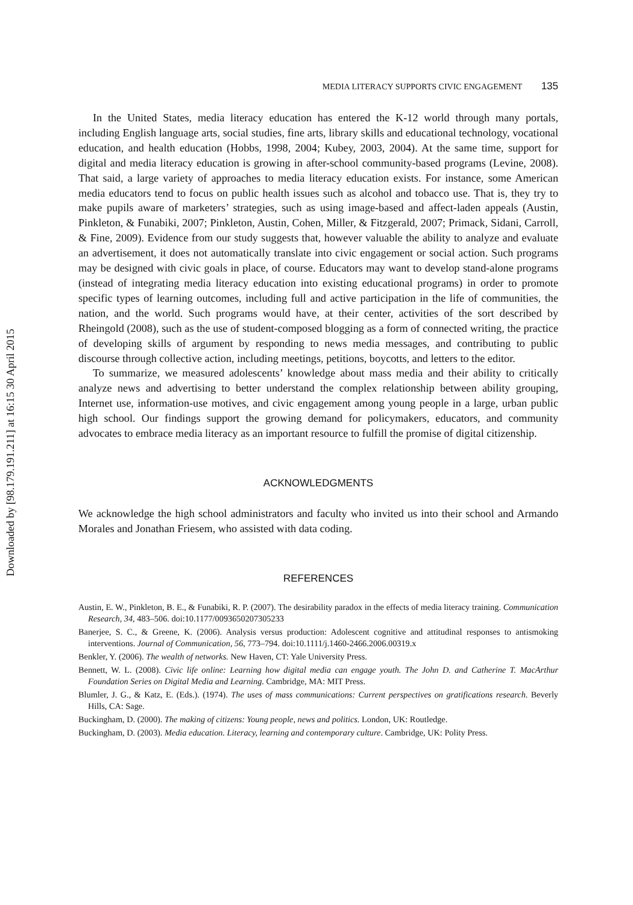Downloaded by [98.179.191.211] at 16:15 30 April 2015
MEDIA LITERACY SUPPORTS CIVIC ENGAGEMENT 135
In the United States, media literacy education has entered the K-12 world through many portals, including English language arts, social studies, fine arts, library skills and educational technology, vocational education, and health education (Hobbs, 1998, 2004; Kubey, 2003, 2004). At the same time, support for digital and media literacy education is growing in after-school community-based programs (Levine, 2008). That said, a large variety of approaches to media literacy education exists. For instance, some American media educators tend to focus on public health issues such as alcohol and tobacco use. That is, they try to make pupils aware of marketers’ strategies, such as using image-based and affect-laden appeals (Austin, Pinkleton, & Funabiki, 2007; Pinkleton, Austin, Cohen, Miller, & Fitzgerald, 2007; Primack, Sidani, Carroll, & Fine, 2009). Evidence from our study suggests that, however valuable the ability to analyze and evaluate an advertisement, it does not automatically translate into civic engagement or social action. Such programs may be designed with civic goals in place, of course. Educators may want to develop stand-alone programs (instead of integrating media literacy education into existing educational programs) in order to promote specific types of learning outcomes, including full and active participation in the life of communities, the nation, and the world. Such programs would have, at their center, activities of the sort described by Rheingold (2008), such as the use of student-composed blogging as a form of connected writing, the practice of developing skills of argument by responding to news media messages, and contributing to public discourse through collective action, including meetings, petitions, boycotts, and letters to the editor.
To summarize, we measured adolescents’ knowledge about mass media and their ability to critically analyze news and advertising to better understand the complex relationship between ability grouping, Internet use, information-use motives, and civic engagement among young people in a large, urban public high school. Our findings support the growing demand for policymakers, educators, and community advocates to embrace media literacy as an important resource to fulfill the promise of digital citizenship.
ACKNOWLEDGMENTS
We acknowledge the high school administrators and faculty who invited us into their school and Armando Morales and Jonathan Friesem, who assisted with data coding.
REFERENCES
Austin, E. W., Pinkleton, B. E., & Funabiki, R. P. (2007). The desirability paradox in the effects of media literacy training. Communication Research, 34, 483–506. doi:10.1177/0093650207305233
Banerjee, S. C., & Greene, K. (2006). Analysis versus production: Adolescent cognitive and attitudinal responses to antismoking interventions. Journal of Communication, 56, 773–794. doi:10.1111/j.1460-2466.2006.00319.x
Benkler, Y. (2006). The wealth of networks. New Haven, CT: Yale University Press.
Bennett, W. L. (2008). Civic life online: Learning how digital media can engage youth. The John D. and Catherine T. MacArthur Foundation Series on Digital Media and Learning. Cambridge, MA: MIT Press.
Blumler, J. G., & Katz, E. (Eds.). (1974). The uses of mass communications: Current perspectives on gratifications research. Beverly Hills, CA: Sage.
Buckingham, D. (2000). The making of citizens: Young people, news and politics. London, UK: Routledge.
Buckingham, D. (2003). Media education. Literacy, learning and contemporary culture. Cambridge, UK: Polity Press.